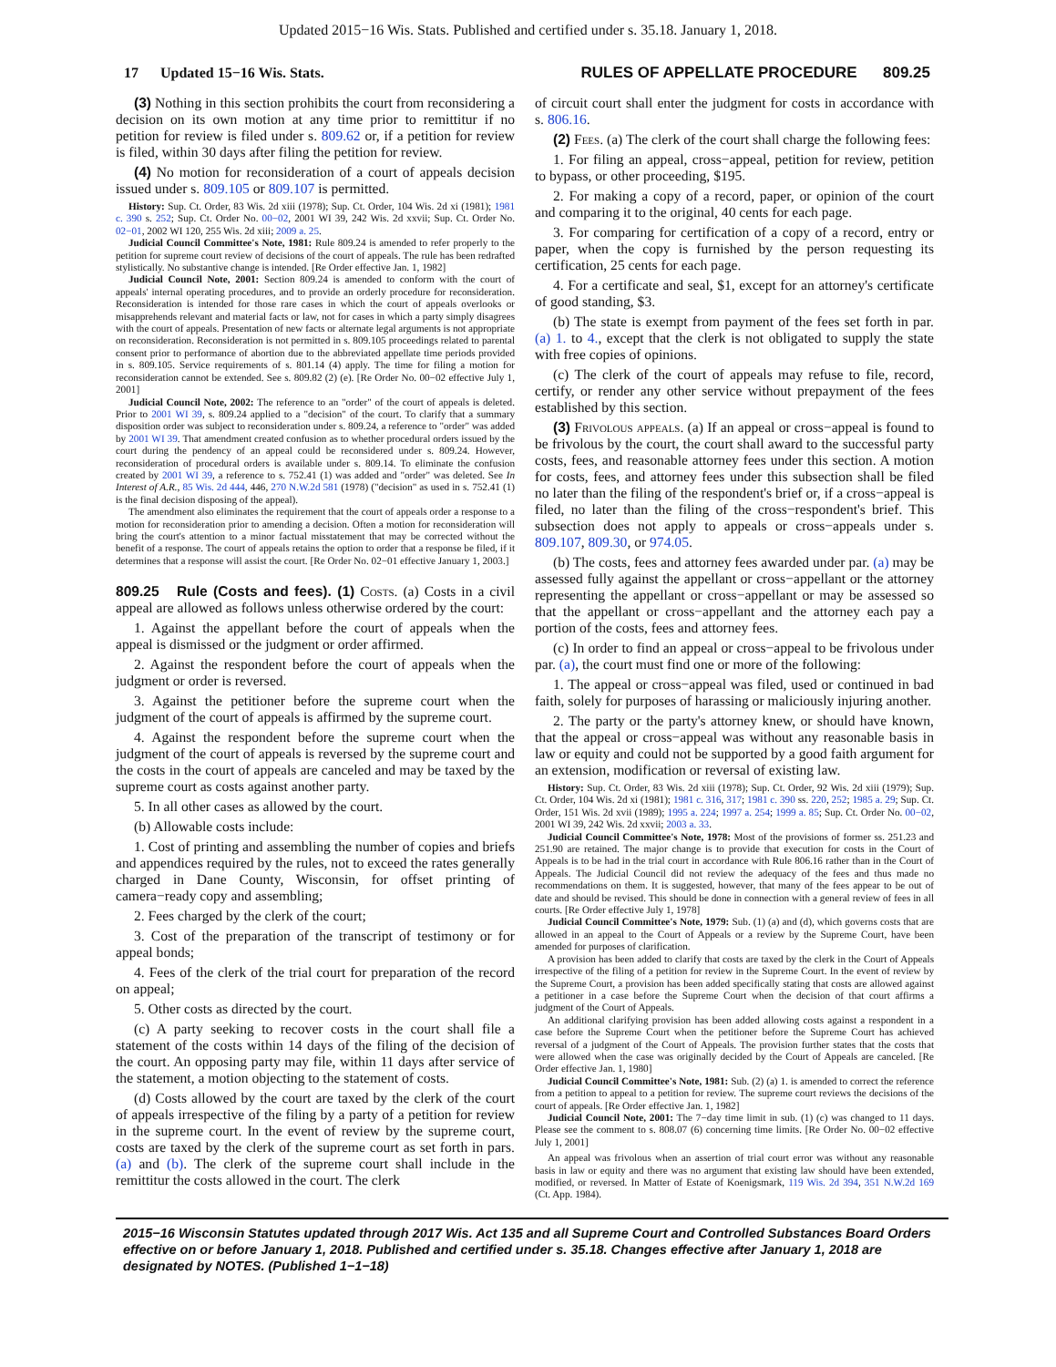Updated 2015−16 Wis. Stats. Published and certified under s. 35.18. January 1, 2018.
17 Updated 15−16 Wis. Stats. RULES OF APPELLATE PROCEDURE 809.25
(3) Nothing in this section prohibits the court from reconsidering a decision on its own motion at any time prior to remittitur if no petition for review is filed under s. 809.62 or, if a petition for review is filed, within 30 days after filing the petition for review.
(4) No motion for reconsideration of a court of appeals decision issued under s. 809.105 or 809.107 is permitted.
History: Sup. Ct. Order, 83 Wis. 2d xiii (1978); Sup. Ct. Order, 104 Wis. 2d xi (1981); 1981 c. 390 s. 252; Sup. Ct. Order No. 00−02, 2001 WI 39, 242 Wis. 2d xxvii; Sup. Ct. Order No. 02−01, 2002 WI 120, 255 Wis. 2d xiii; 2009 a. 25.
Judicial Council Committee's Note, 1981: Rule 809.24 is amended to refer properly to the petition for supreme court review of decisions of the court of appeals. The rule has been redrafted stylistically. No substantive change is intended. [Re Order effective Jan. 1, 1982]
Judicial Council Note, 2001: Section 809.24 is amended to conform with the court of appeals' internal operating procedures, and to provide an orderly procedure for reconsideration. Reconsideration is intended for those rare cases in which the court of appeals overlooks or misapprehends relevant and material facts or law, not for cases in which a party simply disagrees with the court of appeals. Presentation of new facts or alternate legal arguments is not appropriate on reconsideration. Reconsideration is not permitted in s. 809.105 proceedings related to parental consent prior to performance of abortion due to the abbreviated appellate time periods provided in s. 809.105. Service requirements of s. 801.14 (4) apply. The time for filing a motion for reconsideration cannot be extended. See s. 809.82 (2) (e). [Re Order No. 00−02 effective July 1, 2001]
Judicial Council Note, 2002: The reference to an "order" of the court of appeals is deleted. Prior to 2001 WI 39, s. 809.24 applied to a "decision" of the court. To clarify that a summary disposition order was subject to reconsideration under s. 809.24, a reference to "order" was added by 2001 WI 39. That amendment created confusion as to whether procedural orders issued by the court during the pendency of an appeal could be reconsidered under s. 809.24. However, reconsideration of procedural orders is available under s. 809.14. To eliminate the confusion created by 2001 WI 39, a reference to s. 752.41 (1) was added and "order" was deleted. See In Interest of A.R., 85 Wis. 2d 444, 446, 270 N.W.2d 581 (1978) ("decision" as used in s. 752.41 (1) is the final decision disposing of the appeal).
The amendment also eliminates the requirement that the court of appeals order a response to a motion for reconsideration prior to amending a decision. Often a motion for reconsideration will bring the court's attention to a minor factual misstatement that may be corrected without the benefit of a response. The court of appeals retains the option to order that a response be filed, if it determines that a response will assist the court. [Re Order No. 02−01 effective January 1, 2003.]
809.25 Rule (Costs and fees). (1) Costs. (a) Costs in a civil appeal are allowed as follows unless otherwise ordered by the court:
1. Against the appellant before the court of appeals when the appeal is dismissed or the judgment or order affirmed.
2. Against the respondent before the court of appeals when the judgment or order is reversed.
3. Against the petitioner before the supreme court when the judgment of the court of appeals is affirmed by the supreme court.
4. Against the respondent before the supreme court when the judgment of the court of appeals is reversed by the supreme court and the costs in the court of appeals are canceled and may be taxed by the supreme court as costs against another party.
5. In all other cases as allowed by the court.
(b) Allowable costs include:
1. Cost of printing and assembling the number of copies and briefs and appendices required by the rules, not to exceed the rates generally charged in Dane County, Wisconsin, for offset printing of camera−ready copy and assembling;
2. Fees charged by the clerk of the court;
3. Cost of the preparation of the transcript of testimony or for appeal bonds;
4. Fees of the clerk of the trial court for preparation of the record on appeal;
5. Other costs as directed by the court.
(c) A party seeking to recover costs in the court shall file a statement of the costs within 14 days of the filing of the decision of the court. An opposing party may file, within 11 days after service of the statement, a motion objecting to the statement of costs.
(d) Costs allowed by the court are taxed by the clerk of the court of appeals irrespective of the filing by a party of a petition for review in the supreme court. In the event of review by the supreme court, costs are taxed by the clerk of the supreme court as set forth in pars. (a) and (b). The clerk of the supreme court shall include in the remittitur the costs allowed in the court. The clerk
of circuit court shall enter the judgment for costs in accordance with s. 806.16.
(2) Fees. (a) The clerk of the court shall charge the following fees:
1. For filing an appeal, cross−appeal, petition for review, petition to bypass, or other proceeding, $195.
2. For making a copy of a record, paper, or opinion of the court and comparing it to the original, 40 cents for each page.
3. For comparing for certification of a copy of a record, entry or paper, when the copy is furnished by the person requesting its certification, 25 cents for each page.
4. For a certificate and seal, $1, except for an attorney's certificate of good standing, $3.
(b) The state is exempt from payment of the fees set forth in par. (a) 1. to 4., except that the clerk is not obligated to supply the state with free copies of opinions.
(c) The clerk of the court of appeals may refuse to file, record, certify, or render any other service without prepayment of the fees established by this section.
(3) Frivolous appeals. (a) If an appeal or cross−appeal is found to be frivolous by the court, the court shall award to the successful party costs, fees, and reasonable attorney fees under this section. A motion for costs, fees, and attorney fees under this subsection shall be filed no later than the filing of the respondent's brief or, if a cross−appeal is filed, no later than the filing of the cross−respondent's brief. This subsection does not apply to appeals or cross−appeals under s. 809.107, 809.30, or 974.05.
(b) The costs, fees and attorney fees awarded under par. (a) may be assessed fully against the appellant or cross−appellant or the attorney representing the appellant or cross−appellant or may be assessed so that the appellant or cross−appellant and the attorney each pay a portion of the costs, fees and attorney fees.
(c) In order to find an appeal or cross−appeal to be frivolous under par. (a), the court must find one or more of the following:
1. The appeal or cross−appeal was filed, used or continued in bad faith, solely for purposes of harassing or maliciously injuring another.
2. The party or the party's attorney knew, or should have known, that the appeal or cross−appeal was without any reasonable basis in law or equity and could not be supported by a good faith argument for an extension, modification or reversal of existing law.
History: Sup. Ct. Order, 83 Wis. 2d xiii (1978); Sup. Ct. Order, 92 Wis. 2d xiii (1979); Sup. Ct. Order, 104 Wis. 2d xi (1981); 1981 c. 316, 317; 1981 c. 390 ss. 220, 252; 1985 a. 29; Sup. Ct. Order, 151 Wis. 2d xvii (1989); 1995 a. 224; 1997 a. 254; 1999 a. 85; Sup. Ct. Order No. 00−02, 2001 WI 39, 242 Wis. 2d xxvii; 2003 a. 33.
Judicial Council Committee's Note, 1978: Most of the provisions of former ss. 251.23 and 251.90 are retained. The major change is to provide that execution for costs in the Court of Appeals is to be had in the trial court in accordance with Rule 806.16 rather than in the Court of Appeals. The Judicial Council did not review the adequacy of the fees and thus made no recommendations on them. It is suggested, however, that many of the fees appear to be out of date and should be revised. This should be done in connection with a general review of fees in all courts. [Re Order effective July 1, 1978]
Judicial Council Committee's Note, 1979: Sub. (1) (a) and (d), which governs costs that are allowed in an appeal to the Court of Appeals or a review by the Supreme Court, have been amended for purposes of clarification.
A provision has been added to clarify that costs are taxed by the clerk in the Court of Appeals irrespective of the filing of a petition for review in the Supreme Court. In the event of review by the Supreme Court, a provision has been added specifically stating that costs are allowed against a petitioner in a case before the Supreme Court when the decision of that court affirms a judgment of the Court of Appeals.
An additional clarifying provision has been added allowing costs against a respondent in a case before the Supreme Court when the petitioner before the Supreme Court has achieved reversal of a judgment of the Court of Appeals. The provision further states that the costs that were allowed when the case was originally decided by the Court of Appeals are canceled. [Re Order effective Jan. 1, 1980]
Judicial Council Committee's Note, 1981: Sub. (2) (a) 1. is amended to correct the reference from a petition to appeal to a petition for review. The supreme court reviews the decisions of the court of appeals. [Re Order effective Jan. 1, 1982]
Judicial Council Note, 2001: The 7−day time limit in sub. (1) (c) was changed to 11 days. Please see the comment to s. 808.07 (6) concerning time limits. [Re Order No. 00−02 effective July 1, 2001]
An appeal was frivolous when an assertion of trial court error was without any reasonable basis in law or equity and there was no argument that existing law should have been extended, modified, or reversed. In Matter of Estate of Koenigsmark, 119 Wis. 2d 394, 351 N.W.2d 169 (Ct. App. 1984).
2015−16 Wisconsin Statutes updated through 2017 Wis. Act 135 and all Supreme Court and Controlled Substances Board Orders effective on or before January 1, 2018. Published and certified under s. 35.18. Changes effective after January 1, 2018 are designated by NOTES. (Published 1−1−18)